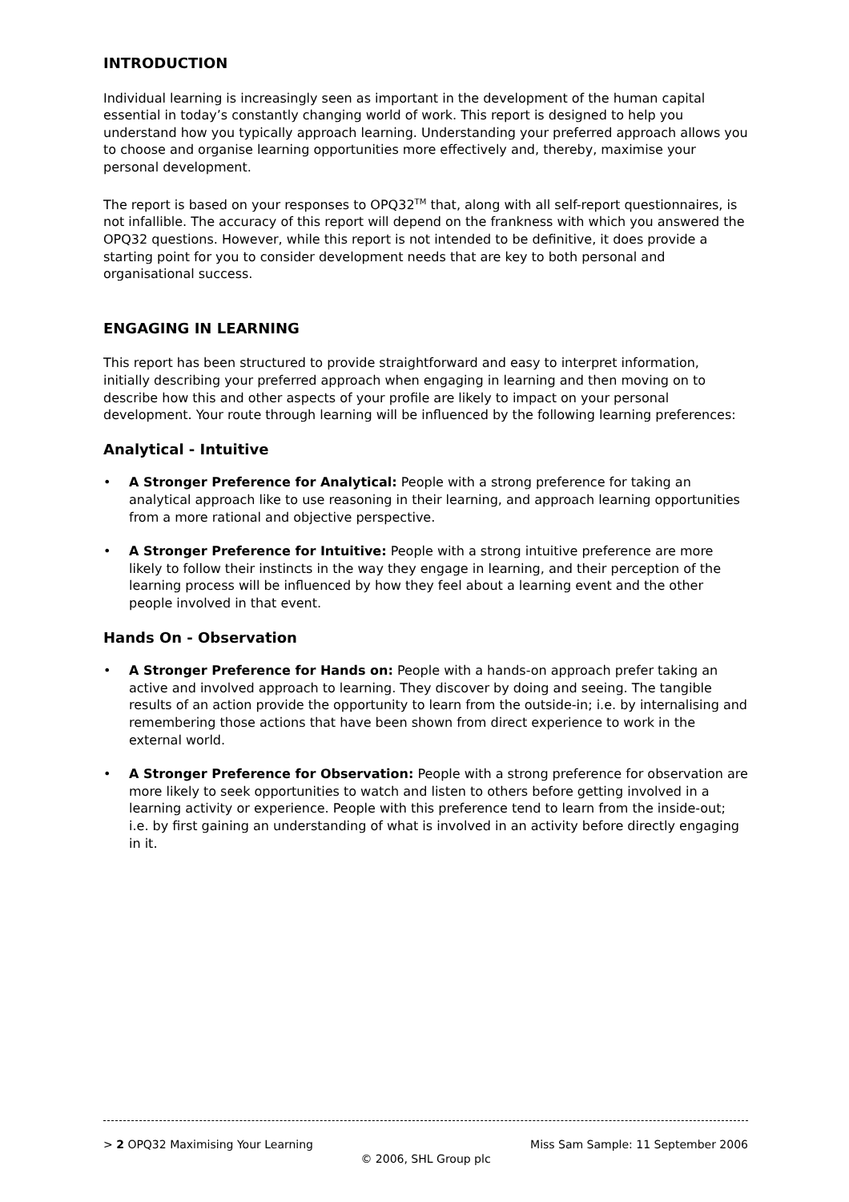INTRODUCTION
Individual learning is increasingly seen as important in the development of the human capital essential in today’s constantly changing world of work. This report is designed to help you understand how you typically approach learning. Understanding your preferred approach allows you to choose and organise learning opportunities more effectively and, thereby, maximise your personal development.
The report is based on your responses to OPQ32<sup>TM</sup> that, along with all self-report questionnaires, is not infallible. The accuracy of this report will depend on the frankness with which you answered the OPQ32 questions. However, while this report is not intended to be definitive, it does provide a starting point for you to consider development needs that are key to both personal and organisational success.
ENGAGING IN LEARNING
This report has been structured to provide straightforward and easy to interpret information, initially describing your preferred approach when engaging in learning and then moving on to describe how this and other aspects of your profile are likely to impact on your personal development. Your route through learning will be influenced by the following learning preferences:
Analytical - Intuitive
• A Stronger Preference for Analytical: People with a strong preference for taking an analytical approach like to use reasoning in their learning, and approach learning opportunities from a more rational and objective perspective.
• A Stronger Preference for Intuitive: People with a strong intuitive preference are more likely to follow their instincts in the way they engage in learning, and their perception of the learning process will be influenced by how they feel about a learning event and the other people involved in that event.
Hands On - Observation
• A Stronger Preference for Hands on: People with a hands-on approach prefer taking an active and involved approach to learning. They discover by doing and seeing. The tangible results of an action provide the opportunity to learn from the outside-in; i.e. by internalising and remembering those actions that have been shown from direct experience to work in the external world.
• A Stronger Preference for Observation: People with a strong preference for observation are more likely to seek opportunities to watch and listen to others before getting involved in a learning activity or experience. People with this preference tend to learn from the inside-out; i.e. by first gaining an understanding of what is involved in an activity before directly engaging in it.
> 2 OPQ32 Maximising Your Learning Miss Sam Sample: 11 September 2006
© 2006, SHL Group plc